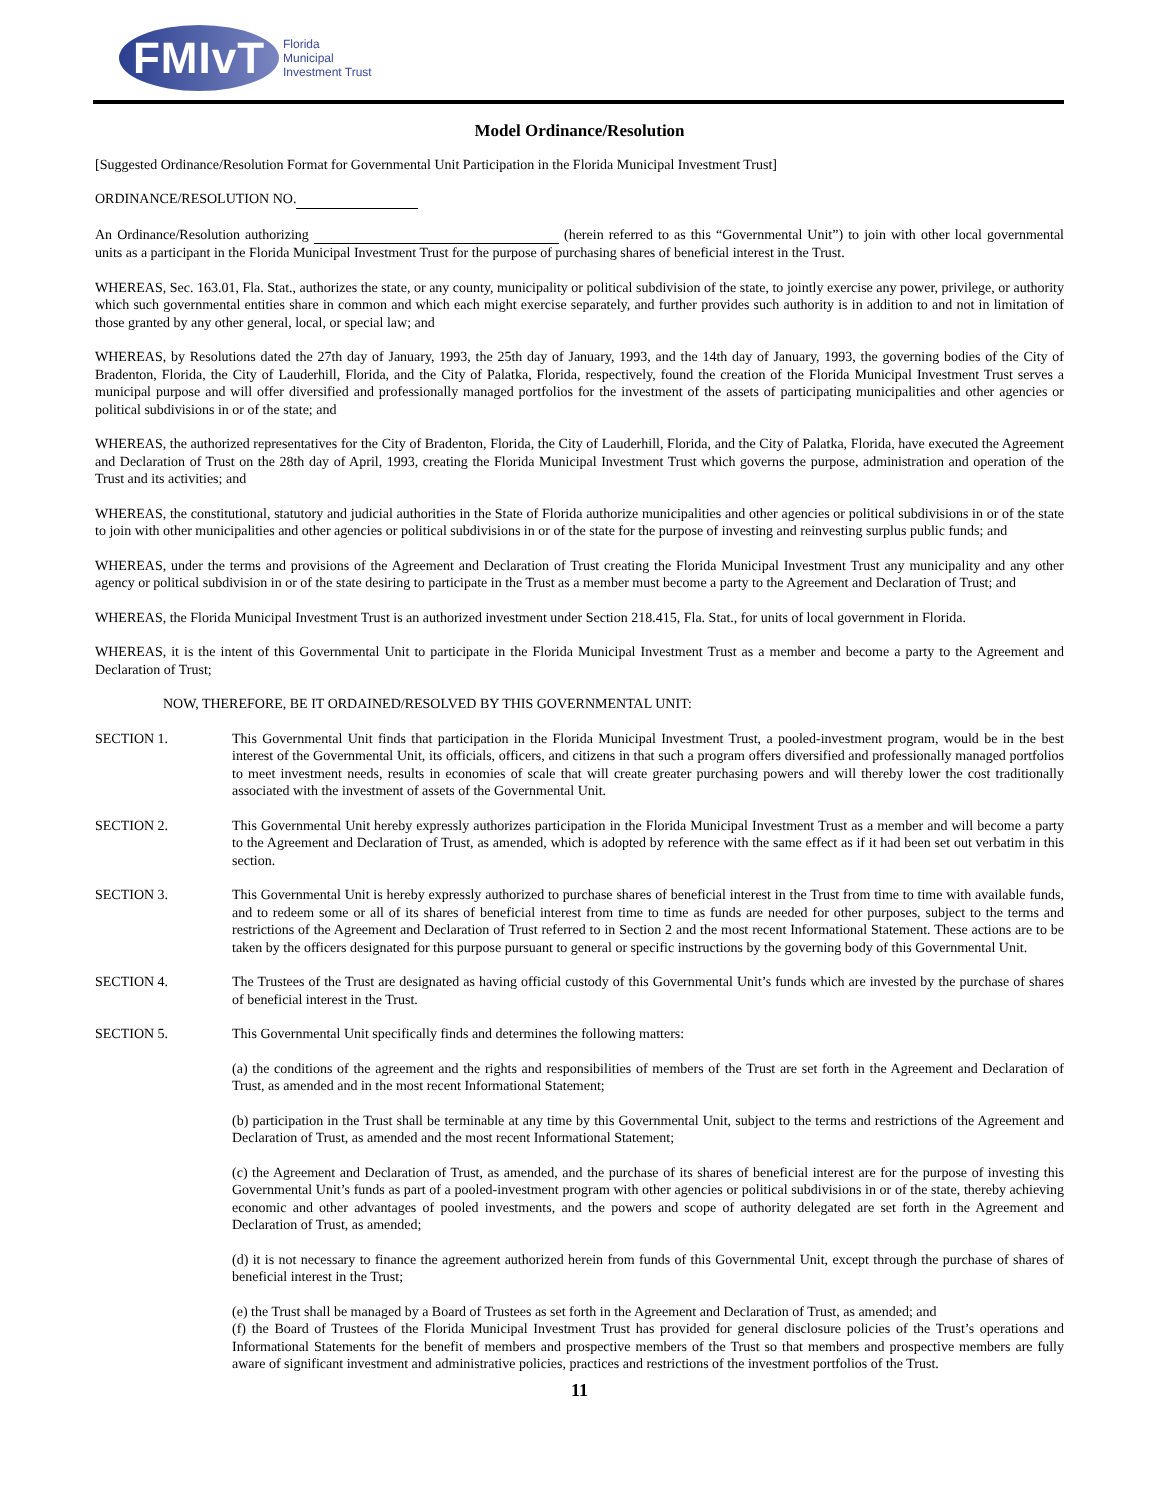FMIvT
Florida
Municipal
Investment Trust
Model Ordinance/Resolution
[Suggested Ordinance/Resolution Format for Governmental Unit Participation in the Florida Municipal Investment Trust]
ORDINANCE/RESOLUTION NO.
An Ordinance/Resolution authorizing (herein referred to as this “Governmental Unit”) to join with other local governmental units as a participant in the Florida Municipal Investment Trust for the purpose of purchasing shares of beneficial interest in the Trust.
WHEREAS, Sec. 163.01, Fla. Stat., authorizes the state, or any county, municipality or political subdivision of the state, to jointly exercise any power, privilege, or authority which such governmental entities share in common and which each might exercise separately, and further provides such authority is in addition to and not in limitation of those granted by any other general, local, or special law; and
WHEREAS, by Resolutions dated the 27th day of January, 1993, the 25th day of January, 1993, and the 14th day of January, 1993, the governing bodies of the City of Bradenton, Florida, the City of Lauderhill, Florida, and the City of Palatka, Florida, respectively, found the creation of the Florida Municipal Investment Trust serves a municipal purpose and will offer diversified and professionally managed portfolios for the investment of the assets of participating municipalities and other agencies or political subdivisions in or of the state; and
WHEREAS, the authorized representatives for the City of Bradenton, Florida, the City of Lauderhill, Florida, and the City of Palatka, Florida, have executed the Agreement and Declaration of Trust on the 28th day of April, 1993, creating the Florida Municipal Investment Trust which governs the purpose, administration and operation of the Trust and its activities; and
WHEREAS, the constitutional, statutory and judicial authorities in the State of Florida authorize municipalities and other agencies or political subdivisions in or of the state to join with other municipalities and other agencies or political subdivisions in or of the state for the purpose of investing and reinvesting surplus public funds; and
WHEREAS, under the terms and provisions of the Agreement and Declaration of Trust creating the Florida Municipal Investment Trust any municipality and any other agency or political subdivision in or of the state desiring to participate in the Trust as a member must become a party to the Agreement and Declaration of Trust; and
WHEREAS, the Florida Municipal Investment Trust is an authorized investment under Section 218.415, Fla. Stat., for units of local government in Florida.
WHEREAS, it is the intent of this Governmental Unit to participate in the Florida Municipal Investment Trust as a member and become a party to the Agreement and Declaration of Trust;
NOW, THEREFORE, BE IT ORDAINED/RESOLVED BY THIS GOVERNMENTAL UNIT:
SECTION 1. This Governmental Unit finds that participation in the Florida Municipal Investment Trust, a pooled-investment program, would be in the best interest of the Governmental Unit, its officials, officers, and citizens in that such a program offers diversified and professionally managed portfolios to meet investment needs, results in economies of scale that will create greater purchasing powers and will thereby lower the cost traditionally associated with the investment of assets of the Governmental Unit.
SECTION 2. This Governmental Unit hereby expressly authorizes participation in the Florida Municipal Investment Trust as a member and will become a party to the Agreement and Declaration of Trust, as amended, which is adopted by reference with the same effect as if it had been set out verbatim in this section.
SECTION 3. This Governmental Unit is hereby expressly authorized to purchase shares of beneficial interest in the Trust from time to time with available funds, and to redeem some or all of its shares of beneficial interest from time to time as funds are needed for other purposes, subject to the terms and restrictions of the Agreement and Declaration of Trust referred to in Section 2 and the most recent Informational Statement. These actions are to be taken by the officers designated for this purpose pursuant to general or specific instructions by the governing body of this Governmental Unit.
SECTION 4. The Trustees of the Trust are designated as having official custody of this Governmental Unit’s funds which are invested by the purchase of shares of beneficial interest in the Trust.
SECTION 5. This Governmental Unit specifically finds and determines the following matters:
(a) the conditions of the agreement and the rights and responsibilities of members of the Trust are set forth in the Agreement and Declaration of Trust, as amended and in the most recent Informational Statement;
(b) participation in the Trust shall be terminable at any time by this Governmental Unit, subject to the terms and restrictions of the Agreement and Declaration of Trust, as amended and the most recent Informational Statement;
(c) the Agreement and Declaration of Trust, as amended, and the purchase of its shares of beneficial interest are for the purpose of investing this Governmental Unit’s funds as part of a pooled-investment program with other agencies or political subdivisions in or of the state, thereby achieving economic and other advantages of pooled investments, and the powers and scope of authority delegated are set forth in the Agreement and Declaration of Trust, as amended;
(d) it is not necessary to finance the agreement authorized herein from funds of this Governmental Unit, except through the purchase of shares of beneficial interest in the Trust;
(e) the Trust shall be managed by a Board of Trustees as set forth in the Agreement and Declaration of Trust, as amended; and
(f) the Board of Trustees of the Florida Municipal Investment Trust has provided for general disclosure policies of the Trust’s operations and Informational Statements for the benefit of members and prospective members of the Trust so that members and prospective members are fully aware of significant investment and administrative policies, practices and restrictions of the investment portfolios of the Trust.
11